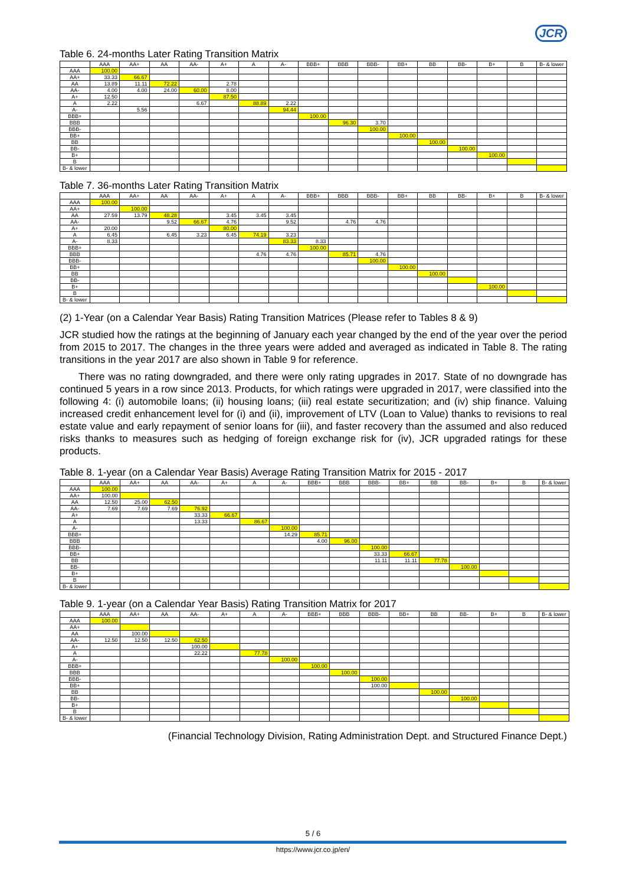JCR
Table 6. 24-months Later Rating Transition Matrix
| | AAA | AA+ | AA | AA- | A+ | A | A- | BBB+ | BBB | BBB- | BB+ | BB | BB- | B+ | B | B- & lower |
| --- | --- | --- | --- | --- | --- | --- | --- | --- | --- | --- | --- | --- | --- | --- | --- | --- |
| AAA | 100.00 | | | | | | | | | | | | | | | |
| AA+ | 33.33 | 66.67 | | | | | | | | | | | | | | |
| AA | 13.89 | 11.11 | 72.22 | | 2.78 | | | | | | | | | | | |
| AA- | 4.00 | 4.00 | 24.00 | 60.00 | 8.00 | | | | | | | | | | | |
| A+ | 12.50 | | | | 87.50 | | | | | | | | | | | |
| A | 2.22 | | | 6.67 | | 88.89 | 2.22 | | | | | | | | | |
| A- | | 5.56 | | | | | 94.44 | | | | | | | | | |
| BBB+ | | | | | | | | 100.00 | | | | | | | | |
| BBB | | | | | | | | | 96.30 | 3.70 | | | | | | |
| BBB- | | | | | | | | | | 100.00 | | | | | | |
| BB+ | | | | | | | | | | | 100.00 | | | | | |
| BB | | | | | | | | | | | | 100.00 | | | | |
| BB- | | | | | | | | | | | | | 100.00 | | | |
| B+ | | | | | | | | | | | | | | 100.00 | | |
| B | | | | | | | | | | | | | | | | |
| B- & lower | | | | | | | | | | | | | | | | |
Table 7. 36-months Later Rating Transition Matrix
| | AAA | AA+ | AA | AA- | A+ | A | A- | BBB+ | BBB | BBB- | BB+ | BB | BB- | B+ | B | B- & lower |
| --- | --- | --- | --- | --- | --- | --- | --- | --- | --- | --- | --- | --- | --- | --- | --- | --- |
| AAA | 100.00 | | | | | | | | | | | | | | | |
| AA+ | | 100.00 | | | | | | | | | | | | | | |
| AA | 27.59 | 13.79 | 48.28 | | 3.45 | 3.45 | 3.45 | | | | | | | | | |
| AA- | | | 9.52 | 66.67 | 4.76 | | 9.52 | | 4.76 | 4.76 | | | | | | |
| A+ | 20.00 | | | | 80.00 | | | | | | | | | | | |
| A | 6.45 | | 6.45 | 3.23 | 6.45 | 74.19 | 3.23 | | | | | | | | | |
| A- | 8.33 | | | | | | 83.33 | 8.33 | | | | | | | | |
| BBB+ | | | | | | | | 100.00 | | | | | | | | |
| BBB | | | | | | 4.76 | 4.76 | | 85.71 | 4.76 | | | | | | |
| BBB- | | | | | | | | | | 100.00 | | | | | | |
| BB+ | | | | | | | | | | | 100.00 | | | | | |
| BB | | | | | | | | | | | | 100.00 | | | | |
| BB- | | | | | | | | | | | | | | | | |
| B+ | | | | | | | | | | | | | | 100.00 | | |
| B | | | | | | | | | | | | | | | | |
| B- & lower | | | | | | | | | | | | | | | | |
(2) 1-Year (on a Calendar Year Basis) Rating Transition Matrices (Please refer to Tables 8 & 9)
JCR studied how the ratings at the beginning of January each year changed by the end of the year over the period from 2015 to 2017. The changes in the three years were added and averaged as indicated in Table 8. The rating transitions in the year 2017 are also shown in Table 9 for reference.
There was no rating downgraded, and there were only rating upgrades in 2017. State of no downgrade has continued 5 years in a row since 2013. Products, for which ratings were upgraded in 2017, were classified into the following 4: (i) automobile loans; (ii) housing loans; (iii) real estate securitization; and (iv) ship finance. Valuing increased credit enhancement level for (i) and (ii), improvement of LTV (Loan to Value) thanks to revisions to real estate value and early repayment of senior loans for (iii), and faster recovery than the assumed and also reduced risks thanks to measures such as hedging of foreign exchange risk for (iv), JCR upgraded ratings for these products.
Table 8. 1-year (on a Calendar Year Basis) Average Rating Transition Matrix for 2015 - 2017
| | AAA | AA+ | AA | AA- | A+ | A | A- | BBB+ | BBB | BBB- | BB+ | BB | BB- | B+ | B | B- & lower |
| --- | --- | --- | --- | --- | --- | --- | --- | --- | --- | --- | --- | --- | --- | --- | --- | --- |
| AAA | 100.00 | | | | | | | | | | | | | | | |
| AA+ | 100.00 | | | | | | | | | | | | | | | |
| AA | 12.50 | 25.00 | 62.50 | | | | | | | | | | | | | |
| AA- | 7.69 | 7.69 | 7.69 | 76.92 | | | | | | | | | | | | |
| A+ | | | | 33.33 | 66.67 | | | | | | | | | | | |
| A | | | | 13.33 | | 86.67 | | | | | | | | | | |
| A- | | | | | | | 100.00 | | | | | | | | | |
| BBB+ | | | | | | | 14.29 | 85.71 | | | | | | | | |
| BBB | | | | | | | | 4.00 | 96.00 | | | | | | | |
| BBB- | | | | | | | | | | 100.00 | | | | | | |
| BB+ | | | | | | | | | | 33.33 | 66.67 | | | | | |
| BB | | | | | | | | | | 11.11 | 11.11 | 77.78 | | | | |
| BB- | | | | | | | | | | | | | 100.00 | | | |
| B+ | | | | | | | | | | | | | | | | |
| B | | | | | | | | | | | | | | | | |
| B- & lower | | | | | | | | | | | | | | | | |
Table 9. 1-year (on a Calendar Year Basis) Rating Transition Matrix for 2017
| | AAA | AA+ | AA | AA- | A+ | A | A- | BBB+ | BBB | BBB- | BB+ | BB | BB- | B+ | B | B- & lower |
| --- | --- | --- | --- | --- | --- | --- | --- | --- | --- | --- | --- | --- | --- | --- | --- | --- |
| AAA | 100.00 | | | | | | | | | | | | | | | |
| AA+ | | | | | | | | | | | | | | | | |
| AA | | 100.00 | | | | | | | | | | | | | | |
| AA- | 12.50 | 12.50 | 12.50 | 62.50 | | | | | | | | | | | | |
| A+ | | | | 100.00 | | | | | | | | | | | | |
| A | | | | 22.22 | | 77.78 | | | | | | | | | | |
| A- | | | | | | | 100.00 | | | | | | | | | |
| BBB+ | | | | | | | | 100.00 | | | | | | | | |
| BBB | | | | | | | | | 100.00 | | | | | | | |
| BBB- | | | | | | | | | | 100.00 | | | | | | |
| BB+ | | | | | | | | | | 100.00 | | | | | | |
| BB | | | | | | | | | | | | 100.00 | | | | |
| BB- | | | | | | | | | | | | | 100.00 | | | |
| B+ | | | | | | | | | | | | | | | | |
| B | | | | | | | | | | | | | | | | |
| B- & lower | | | | | | | | | | | | | | | | |
(Financial Technology Division, Rating Administration Dept. and Structured Finance Dept.)
5 / 6
https://www.jcr.co.jp/en/